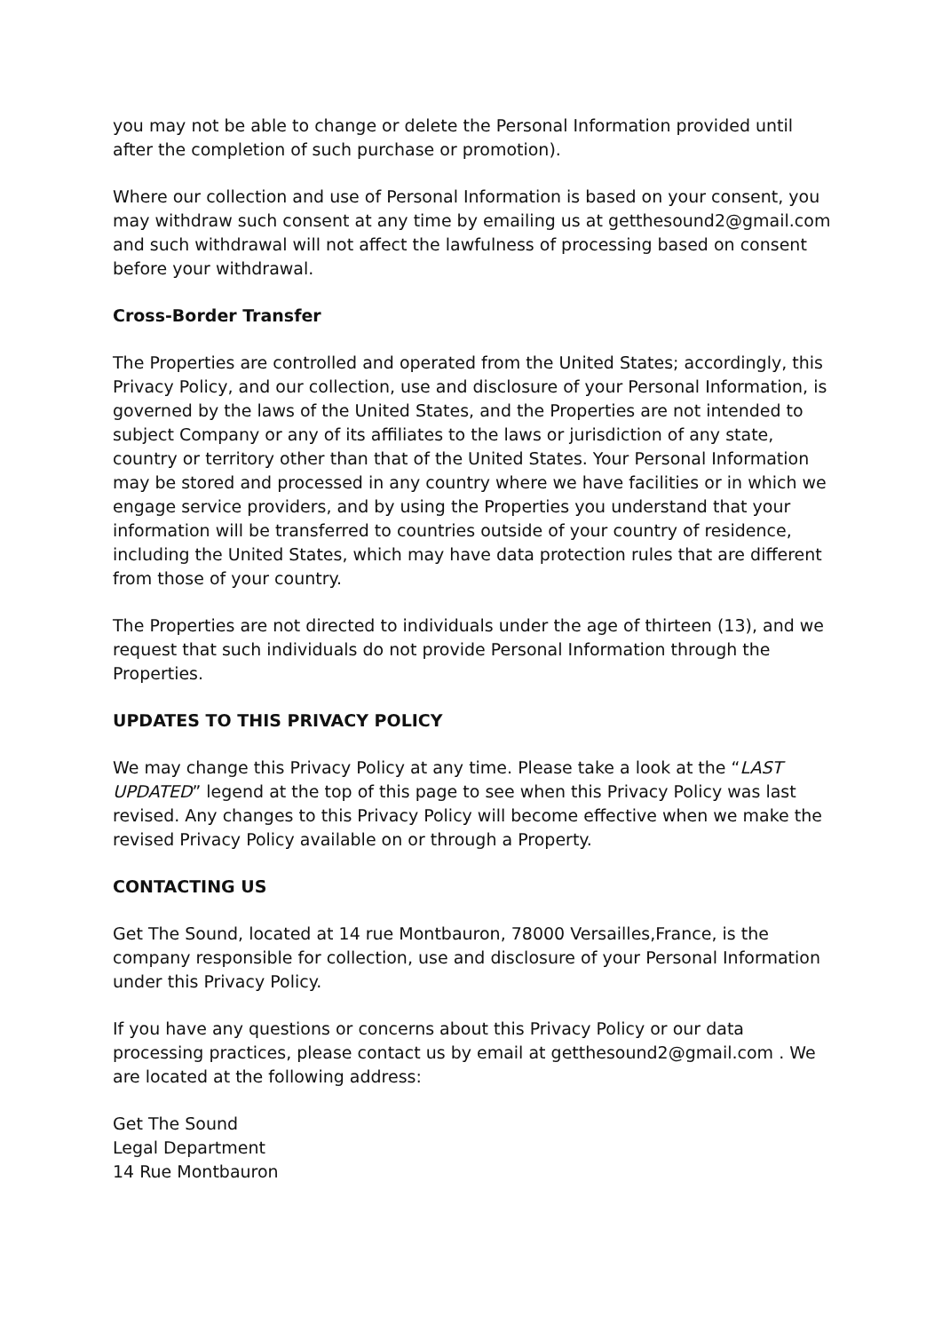you may not be able to change or delete the Personal Information provided until after the completion of such purchase or promotion).
Where our collection and use of Personal Information is based on your consent, you may withdraw such consent at any time by emailing us at getthesound2@gmail.com and such withdrawal will not affect the lawfulness of processing based on consent before your withdrawal.
Cross-Border Transfer
The Properties are controlled and operated from the United States; accordingly, this Privacy Policy, and our collection, use and disclosure of your Personal Information, is governed by the laws of the United States, and the Properties are not intended to subject Company or any of its affiliates to the laws or jurisdiction of any state, country or territory other than that of the United States. Your Personal Information may be stored and processed in any country where we have facilities or in which we engage service providers, and by using the Properties you understand that your information will be transferred to countries outside of your country of residence, including the United States, which may have data protection rules that are different from those of your country.
The Properties are not directed to individuals under the age of thirteen (13), and we request that such individuals do not provide Personal Information through the Properties.
UPDATES TO THIS PRIVACY POLICY
We may change this Privacy Policy at any time. Please take a look at the “LAST UPDATED” legend at the top of this page to see when this Privacy Policy was last revised. Any changes to this Privacy Policy will become effective when we make the revised Privacy Policy available on or through a Property.
CONTACTING US
Get The Sound, located at 14 rue Montbauron, 78000 Versailles,France, is the company responsible for collection, use and disclosure of your Personal Information under this Privacy Policy.
If you have any questions or concerns about this Privacy Policy or our data processing practices, please contact us by email at getthesound2@gmail.com . We are located at the following address:
Get The Sound
Legal Department
14 Rue Montbauron